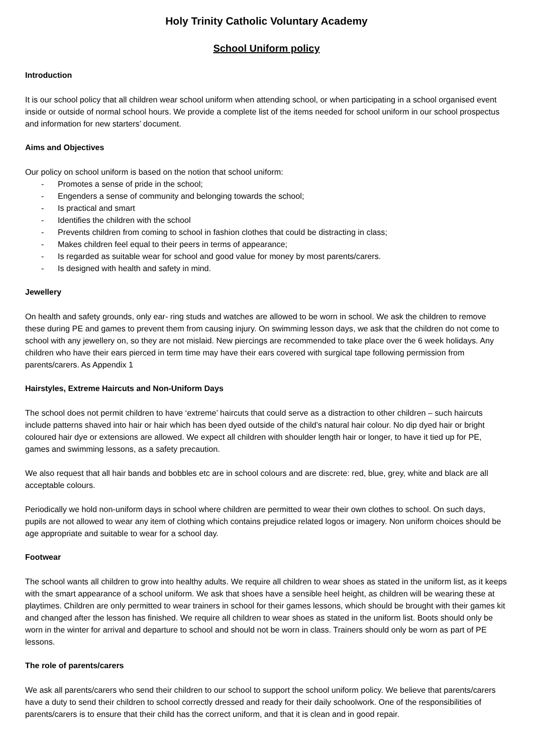Holy Trinity Catholic Voluntary Academy
School Uniform policy
Introduction
It is our school policy that all children wear school uniform when attending school, or when participating in a school organised event inside or outside of normal school hours. We provide a complete list of the items needed for school uniform in our school prospectus and information for new starters’ document.
Aims and Objectives
Our policy on school uniform is based on the notion that school uniform:
- Promotes a sense of pride in the school;
- Engenders a sense of community and belonging towards the school;
- Is practical and smart
- Identifies the children with the school
- Prevents children from coming to school in fashion clothes that could be distracting in class;
- Makes children feel equal to their peers in terms of appearance;
- Is regarded as suitable wear for school and good value for money by most parents/carers.
- Is designed with health and safety in mind.
Jewellery
On health and safety grounds, only ear- ring studs and watches are allowed to be worn in school. We ask the children to remove these during PE and games to prevent them from causing injury. On swimming lesson days, we ask that the children do not come to school with any jewellery on, so they are not mislaid. New piercings are recommended to take place over the 6 week holidays. Any children who have their ears pierced in term time may have their ears covered with surgical tape following permission from parents/carers. As Appendix 1
Hairstyles, Extreme Haircuts and Non-Uniform Days
The school does not permit children to have ‘extreme’ haircuts that could serve as a distraction to other children – such haircuts include patterns shaved into hair or hair which has been dyed outside of the child’s natural hair colour. No dip dyed hair or bright coloured hair dye or extensions are allowed. We expect all children with shoulder length hair or longer, to have it tied up for PE, games and swimming lessons, as a safety precaution.
We also request that all hair bands and bobbles etc are in school colours and are discrete: red, blue, grey, white and black are all acceptable colours.
Periodically we hold non-uniform days in school where children are permitted to wear their own clothes to school. On such days, pupils are not allowed to wear any item of clothing which contains prejudice related logos or imagery. Non uniform choices should be age appropriate and suitable to wear for a school day.
Footwear
The school wants all children to grow into healthy adults. We require all children to wear shoes as stated in the uniform list, as it keeps with the smart appearance of a school uniform. We ask that shoes have a sensible heel height, as children will be wearing these at playtimes. Children are only permitted to wear trainers in school for their games lessons, which should be brought with their games kit and changed after the lesson has finished. We require all children to wear shoes as stated in the uniform list. Boots should only be worn in the winter for arrival and departure to school and should not be worn in class. Trainers should only be worn as part of PE lessons.
The role of parents/carers
We ask all parents/carers who send their children to our school to support the school uniform policy. We believe that parents/carers have a duty to send their children to school correctly dressed and ready for their daily schoolwork. One of the responsibilities of parents/carers is to ensure that their child has the correct uniform, and that it is clean and in good repair.